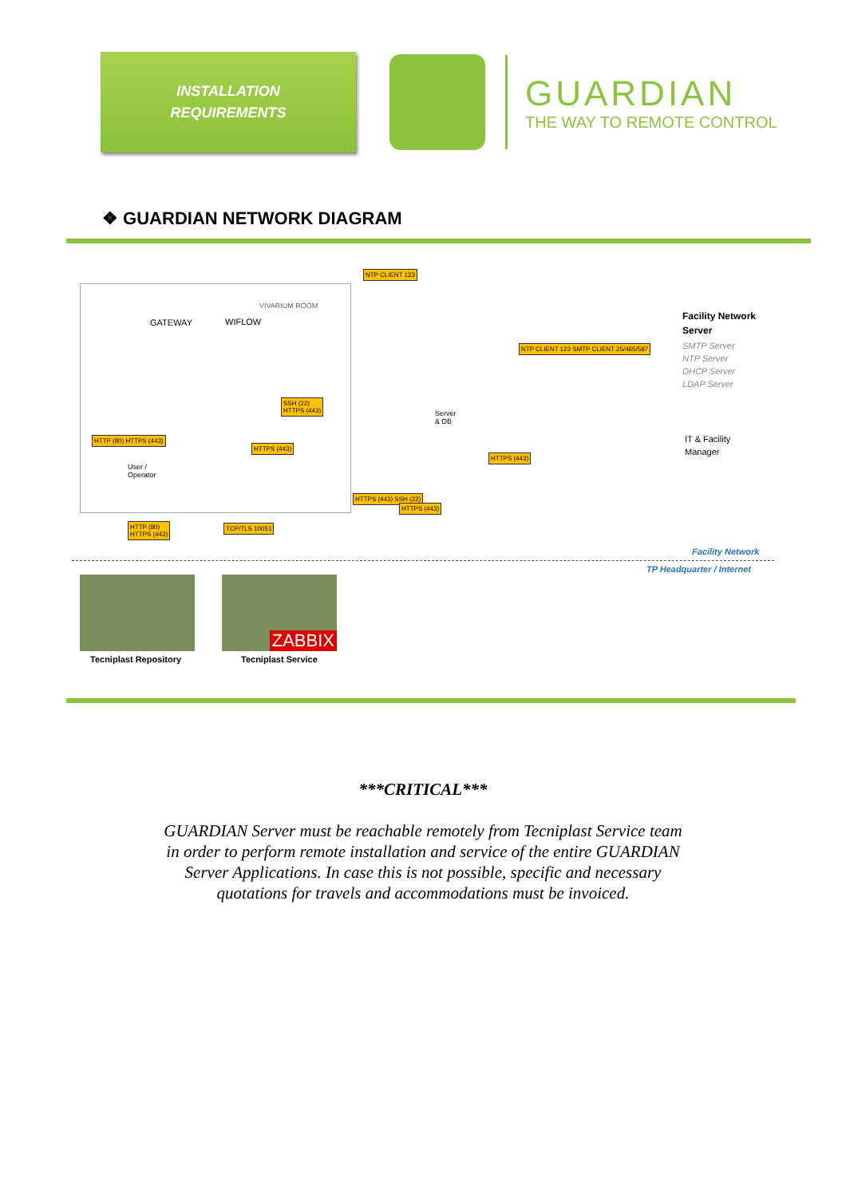INSTALLATION
REQUIREMENTS
GUARDIAN
THE WAY TO REMOTE CONTROL
❖ GUARDIAN NETWORK DIAGRAM
NTP CLIENT 123
VIVARIUM ROOM
GATEWAY WIFLOW
Facility Network
Server
SMTP Server
NTP Server
DHCP Server
LDAP Server
SSH (22)
HTTPS (443)
Server
& DB
NTP CLIENT 123 SMTP CLIENT 25/465/587
HTTPS (443)
HTTPS (443)
IT & Facility
Manager
User /
Operator
HTTP (80) HTTPS (443)
HTTPS (443) SSH (22)
HTTPS (443)
HTTP (80)
HTTPS (443)
TCP/TLS 10051
Facility Network
TP Headquarter / Internet
ZABBIX
Tecniplast Repository Tecniplast Service
***CRITICAL***
GUARDIAN Server must be reachable remotely from Tecniplast Service team
in order to perform remote installation and service of the entire GUARDIAN
Server Applications. In case this is not possible, specific and necessary
quotations for travels and accommodations must be invoiced.